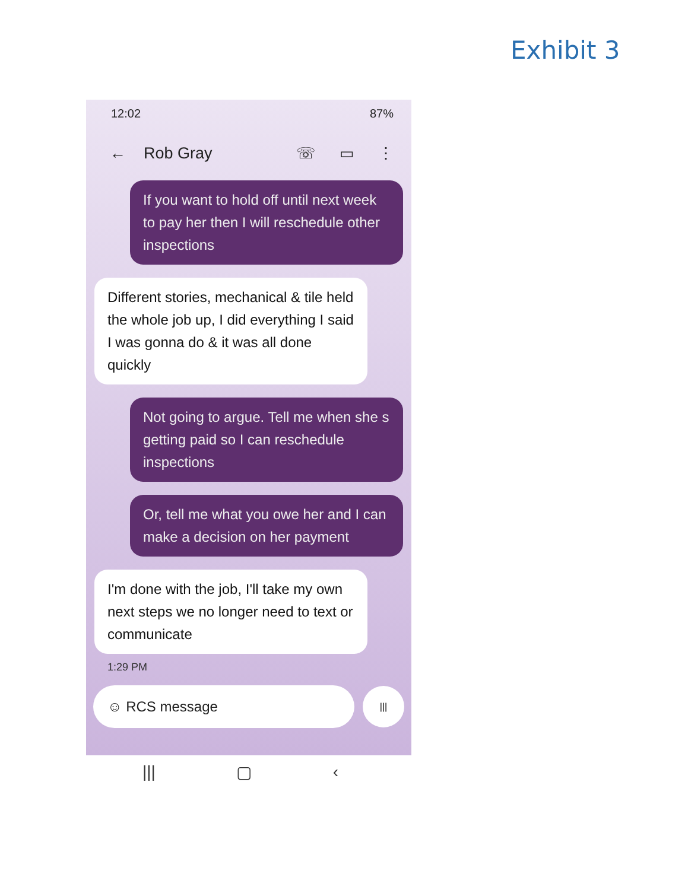Exhibit 3
12:02 87%
← Rob Gray ☏ ▭ ⋮
If you want to hold off until next week to pay her then I will reschedule other inspections
Different stories, mechanical & tile held the whole job up, I did everything I said I was gonna do & it was all done quickly
Not going to argue. Tell me when she s getting paid so I can reschedule inspections
Or, tell me what you owe her and I can make a decision on her payment
I'm done with the job, I'll take my own next steps we no longer need to text or communicate
1:29 PM
☺ RCS message
|||
||| ▢ ‹